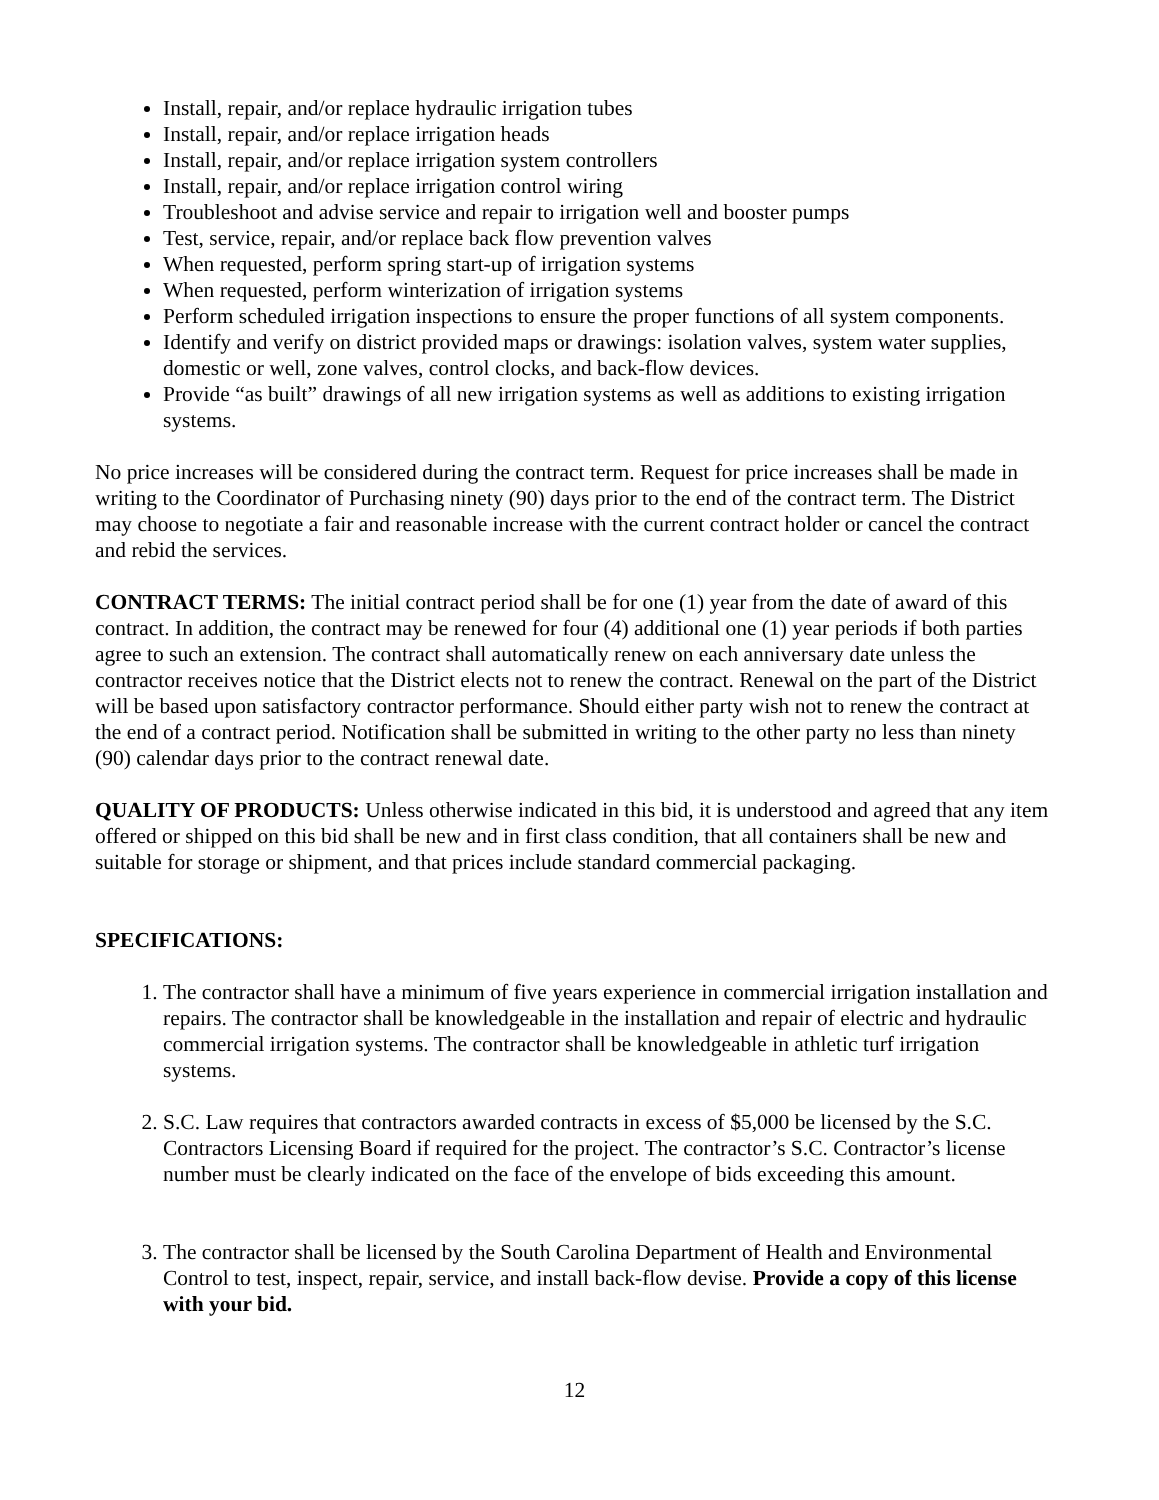Install, repair, and/or replace hydraulic irrigation tubes
Install, repair, and/or replace irrigation heads
Install, repair, and/or replace irrigation system controllers
Install, repair, and/or replace irrigation control wiring
Troubleshoot and advise service and repair to irrigation well and booster pumps
Test, service, repair, and/or replace back flow prevention valves
When requested, perform spring start-up of irrigation systems
When requested, perform winterization of irrigation systems
Perform scheduled irrigation inspections to ensure the proper functions of all system components.
Identify and verify on district provided maps or drawings: isolation valves, system water supplies, domestic or well, zone valves, control clocks, and back-flow devices.
Provide “as built” drawings of all new irrigation systems as well as additions to existing irrigation systems.
No price increases will be considered during the contract term. Request for price increases shall be made in writing to the Coordinator of Purchasing ninety (90) days prior to the end of the contract term. The District may choose to negotiate a fair and reasonable increase with the current contract holder or cancel the contract and rebid the services.
CONTRACT TERMS: The initial contract period shall be for one (1) year from the date of award of this contract. In addition, the contract may be renewed for four (4) additional one (1) year periods if both parties agree to such an extension. The contract shall automatically renew on each anniversary date unless the contractor receives notice that the District elects not to renew the contract. Renewal on the part of the District will be based upon satisfactory contractor performance. Should either party wish not to renew the contract at the end of a contract period. Notification shall be submitted in writing to the other party no less than ninety (90) calendar days prior to the contract renewal date.
QUALITY OF PRODUCTS: Unless otherwise indicated in this bid, it is understood and agreed that any item offered or shipped on this bid shall be new and in first class condition, that all containers shall be new and suitable for storage or shipment, and that prices include standard commercial packaging.
SPECIFICATIONS:
1. The contractor shall have a minimum of five years experience in commercial irrigation installation and repairs. The contractor shall be knowledgeable in the installation and repair of electric and hydraulic commercial irrigation systems. The contractor shall be knowledgeable in athletic turf irrigation systems.
2. S.C. Law requires that contractors awarded contracts in excess of $5,000 be licensed by the S.C. Contractors Licensing Board if required for the project. The contractor’s S.C. Contractor’s license number must be clearly indicated on the face of the envelope of bids exceeding this amount.
3. The contractor shall be licensed by the South Carolina Department of Health and Environmental Control to test, inspect, repair, service, and install back-flow devise. Provide a copy of this license with your bid.
12